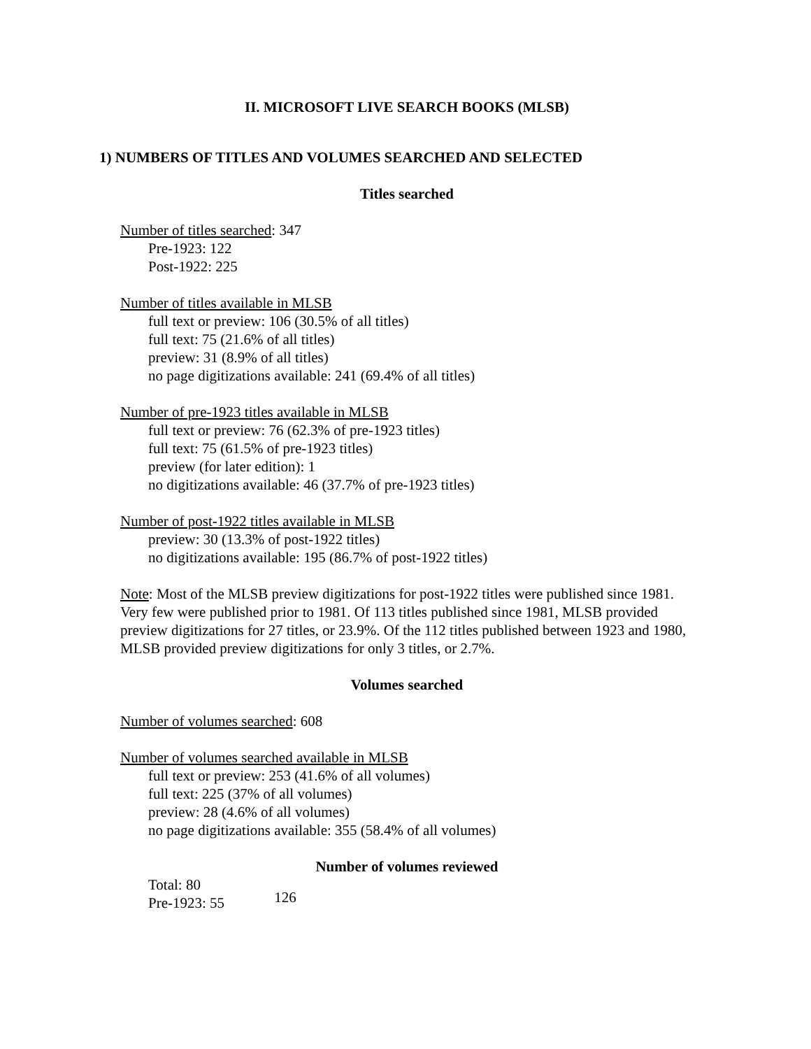II. MICROSOFT LIVE SEARCH BOOKS (MLSB)
1) NUMBERS OF TITLES AND VOLUMES SEARCHED AND SELECTED
Titles searched
Number of titles searched: 347
Pre-1923: 122
Post-1922: 225
Number of titles available in MLSB
full text or preview: 106 (30.5% of all titles)
full text: 75 (21.6% of all titles)
preview: 31 (8.9% of all titles)
no page digitizations available: 241 (69.4% of all titles)
Number of pre-1923 titles available in MLSB
full text or preview: 76 (62.3% of pre-1923 titles)
full text: 75 (61.5% of pre-1923 titles)
preview (for later edition): 1
no digitizations available: 46 (37.7% of pre-1923 titles)
Number of post-1922 titles available in MLSB
preview: 30 (13.3% of post-1922 titles)
no digitizations available: 195 (86.7% of post-1922 titles)
Note: Most of the MLSB preview digitizations for post-1922 titles were published since 1981. Very few were published prior to 1981. Of 113 titles published since 1981, MLSB provided preview digitizations for 27 titles, or 23.9%. Of the 112 titles published between 1923 and 1980, MLSB provided preview digitizations for only 3 titles, or 2.7%.
Volumes searched
Number of volumes searched: 608
Number of volumes searched available in MLSB
full text or preview: 253 (41.6% of all volumes)
full text: 225 (37% of all volumes)
preview: 28 (4.6% of all volumes)
no page digitizations available: 355 (58.4% of all volumes)
Number of volumes reviewed
Total: 80
Pre-1923: 55
126